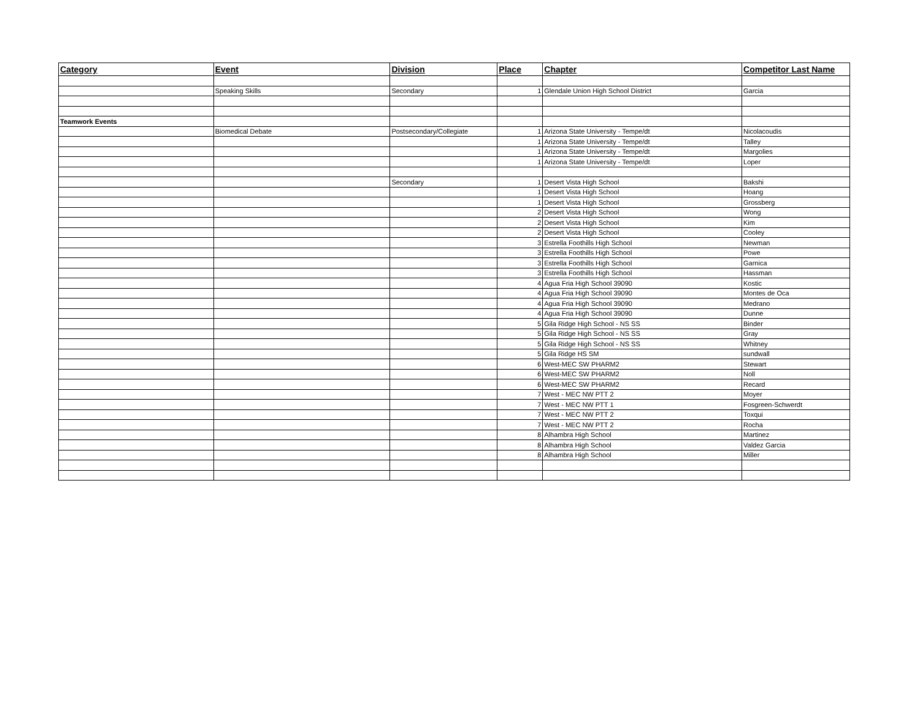| Category | Event | Division | Place | Chapter | Competitor Last Name |
| --- | --- | --- | --- | --- | --- |
| | Speaking Skills | Secondary | 1 | Glendale Union High School District | Garcia |
| Teamwork Events | | | | | |
| | Biomedical Debate | Postsecondary/Collegiate | 1 | Arizona State University - Tempe/dt | Nicolacoudis |
| | | | 1 | Arizona State University - Tempe/dt | Talley |
| | | | 1 | Arizona State University - Tempe/dt | Margolies |
| | | | 1 | Arizona State University - Tempe/dt | Loper |
| | | Secondary | 1 | Desert Vista High School | Bakshi |
| | | | 1 | Desert Vista High School | Hoang |
| | | | 1 | Desert Vista High School | Grossberg |
| | | | 2 | Desert Vista High School | Wong |
| | | | 2 | Desert Vista High School | Kim |
| | | | 2 | Desert Vista High School | Cooley |
| | | | 3 | Estrella Foothills High School | Newman |
| | | | 3 | Estrella Foothills High School | Powe |
| | | | 3 | Estrella Foothills High School | Garnica |
| | | | 3 | Estrella Foothills High School | Hassman |
| | | | 4 | Agua Fria High School 39090 | Kostic |
| | | | 4 | Agua Fria High School 39090 | Montes de Oca |
| | | | 4 | Agua Fria High School 39090 | Medrano |
| | | | 4 | Agua Fria High School 39090 | Dunne |
| | | | 5 | Gila Ridge High School - NS SS | Binder |
| | | | 5 | Gila Ridge High School - NS SS | Gray |
| | | | 5 | Gila Ridge High School - NS SS | Whitney |
| | | | 5 | Gila Ridge HS SM | sundwall |
| | | | 6 | West-MEC SW PHARM2 | Stewart |
| | | | 6 | West-MEC SW PHARM2 | Noll |
| | | | 6 | West-MEC SW PHARM2 | Recard |
| | | | 7 | West - MEC NW PTT 2 | Moyer |
| | | | 7 | West - MEC NW PTT 1 | Fosgreen-Schwerdt |
| | | | 7 | West - MEC NW PTT 2 | Toxqui |
| | | | 7 | West - MEC NW PTT 2 | Rocha |
| | | | 8 | Alhambra High School | Martinez |
| | | | 8 | Alhambra High School | Valdez Garcia |
| | | | 8 | Alhambra High School | Miller |